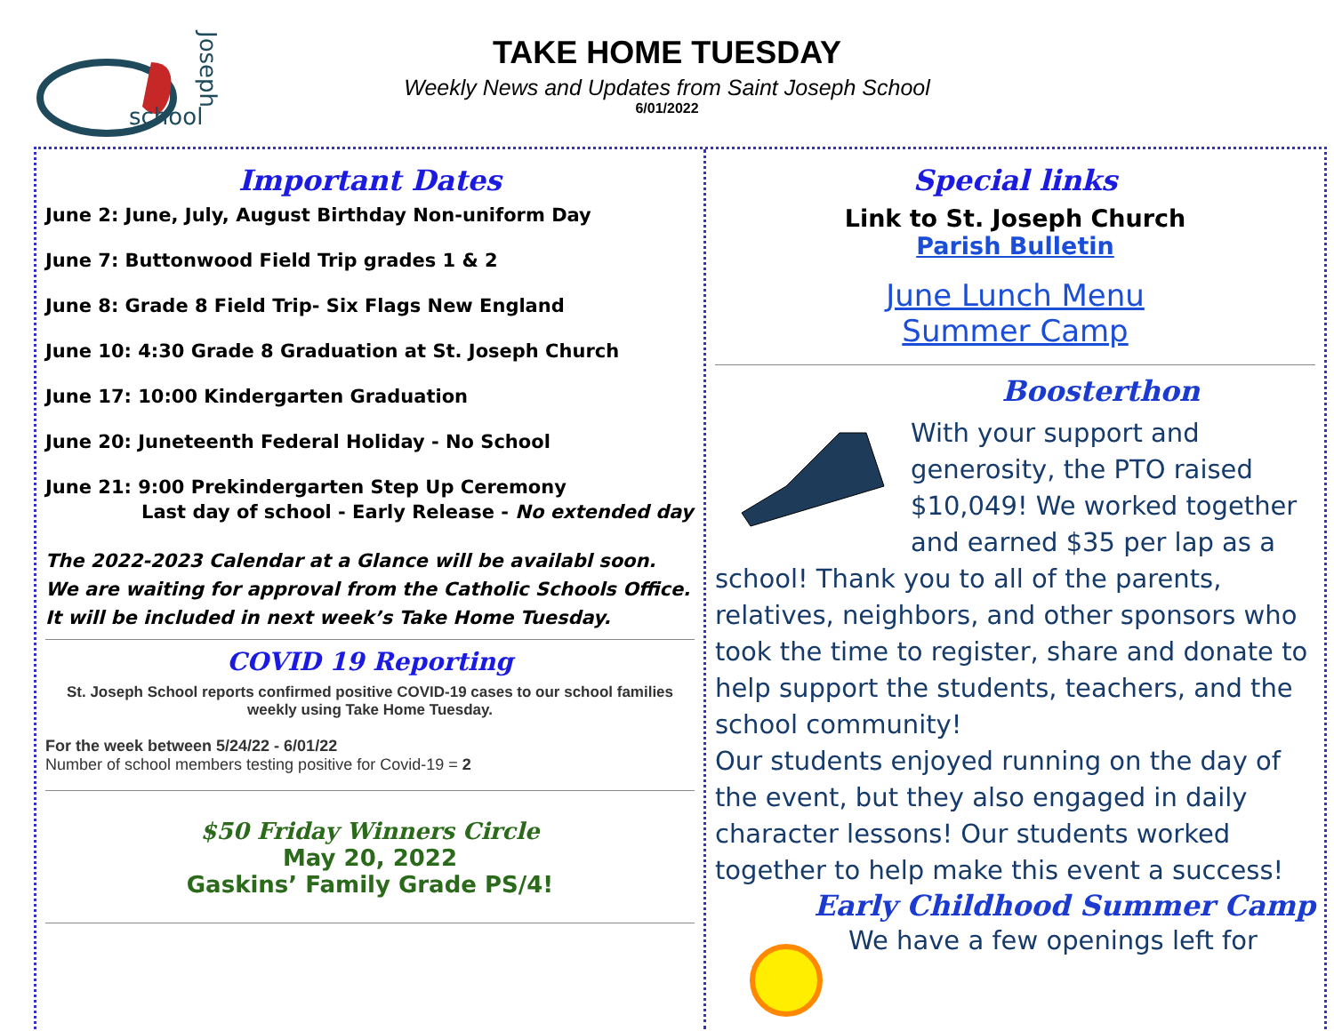school
Joseph
TAKE HOME TUESDAY
Weekly News and Updates from Saint Joseph School
6/01/2022
Important Dates
June 2: June, July, August Birthday Non-uniform Day
June 7: Buttonwood Field Trip grades 1 & 2
June 8: Grade 8 Field Trip- Six Flags New England
June 10: 4:30 Grade 8 Graduation at St. Joseph Church
June 17: 10:00 Kindergarten Graduation
June 20: Juneteenth Federal Holiday - No School
June 21: 9:00 Prekindergarten Step Up Ceremony
Last day of school - Early Release - No extended day
The 2022-2023 Calendar at a Glance will be availabl soon. We are waiting for approval from the Catholic Schools Office. It will be included in next week’s Take Home Tuesday.
COVID 19 Reporting
St. Joseph School reports confirmed positive COVID-19 cases to our school families weekly using Take Home Tuesday.
For the week between 5/24/22 - 6/01/22
Number of school members testing positive for Covid-19 = 2
$50 Friday Winners Circle
May 20, 2022
Gaskins’ Family Grade PS/4!
Special links
Link to St. Joseph Church
Parish Bulletin
June Lunch Menu
Summer Camp
Boosterthon
With your support and generosity, the PTO raised $10,049! We worked together and earned $35 per lap as a school! Thank you to all of the parents, relatives, neighbors, and other sponsors who took the time to register, share and donate to help support the students, teachers, and the school community!
Our students enjoyed running on the day of the event, but they also engaged in daily character lessons! Our students worked together to help make this event a success!
Early Childhood Summer Camp
We have a few openings left for